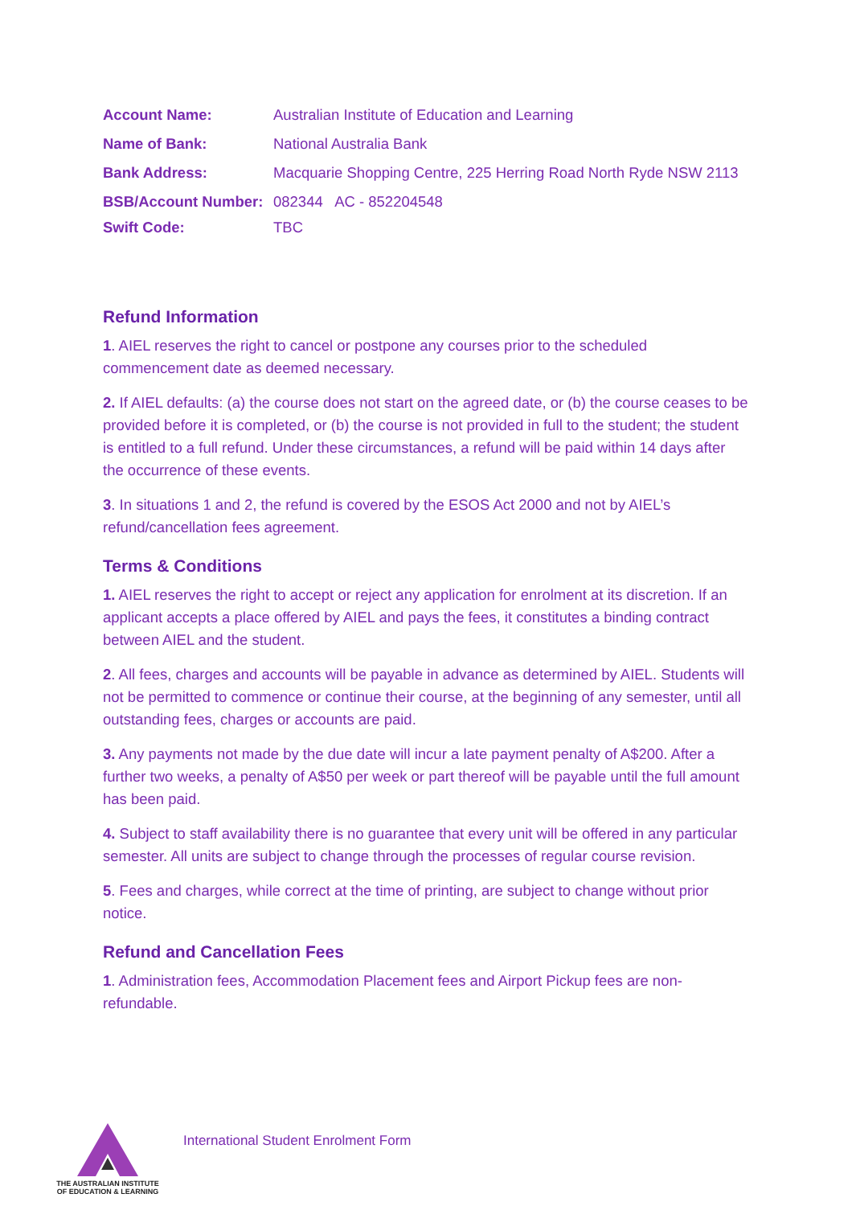| Account Name: | Australian Institute of Education and Learning |
| Name of Bank: | National Australia Bank |
| Bank Address: | Macquarie Shopping Centre, 225 Herring Road North Ryde NSW 2113 |
| BSB/Account Number: | 082344 AC - 852204548 |
| Swift Code: | TBC |
Refund Information
1. AIEL reserves the right to cancel or postpone any courses prior to the scheduled commencement date as deemed necessary.
2. If AIEL defaults: (a) the course does not start on the agreed date, or (b) the course ceases to be provided before it is completed, or (b) the course is not provided in full to the student; the student is entitled to a full refund. Under these circumstances, a refund will be paid within 14 days after the occurrence of these events.
3. In situations 1 and 2, the refund is covered by the ESOS Act 2000 and not by AIEL’s refund/cancellation fees agreement.
Terms & Conditions
1. AIEL reserves the right to accept or reject any application for enrolment at its discretion. If an applicant accepts a place offered by AIEL and pays the fees, it constitutes a binding contract between AIEL and the student.
2. All fees, charges and accounts will be payable in advance as determined by AIEL. Students will not be permitted to commence or continue their course, at the beginning of any semester, until all outstanding fees, charges or accounts are paid.
3. Any payments not made by the due date will incur a late payment penalty of A$200. After a further two weeks, a penalty of A$50 per week or part thereof will be payable until the full amount has been paid.
4. Subject to staff availability there is no guarantee that every unit will be offered in any particular semester. All units are subject to change through the processes of regular course revision.
5. Fees and charges, while correct at the time of printing, are subject to change without prior notice.
Refund and Cancellation Fees
1. Administration fees, Accommodation Placement fees and Airport Pickup fees are non-refundable.
THE AUSTRALIAN INSTITUTE
OF EDUCATION & LEARNING
International Student Enrolment Form